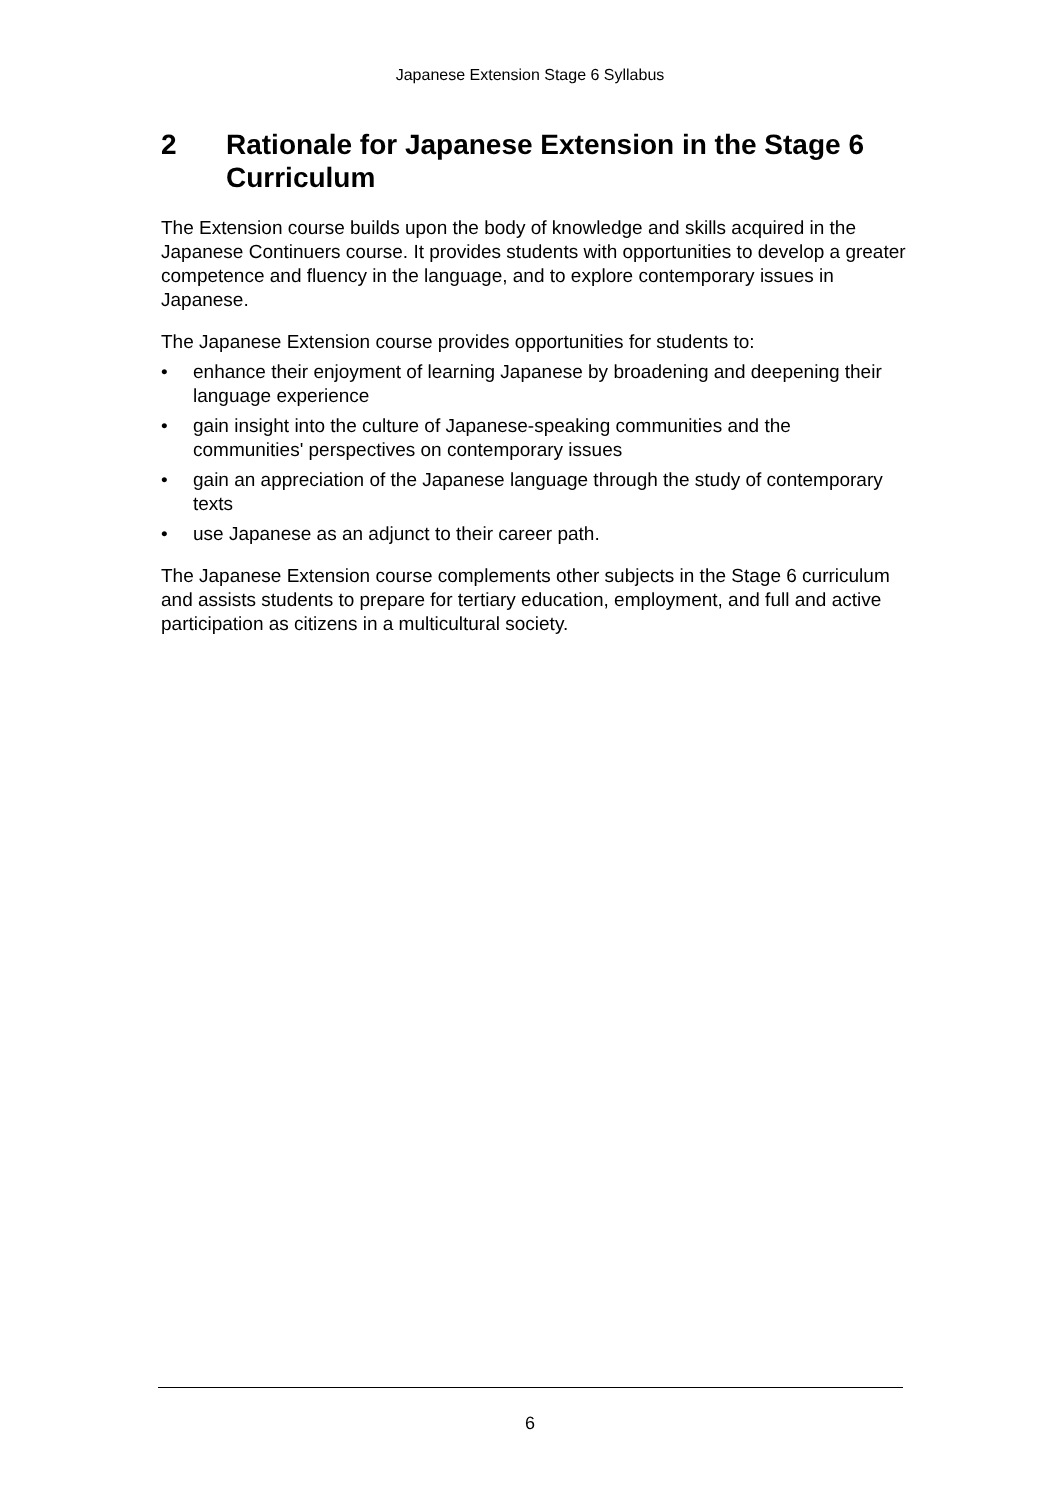Japanese Extension Stage 6 Syllabus
2 Rationale for Japanese Extension in the Stage 6 Curriculum
The Extension course builds upon the body of knowledge and skills acquired in the Japanese Continuers course. It provides students with opportunities to develop a greater competence and fluency in the language, and to explore contemporary issues in Japanese.
The Japanese Extension course provides opportunities for students to:
• enhance their enjoyment of learning Japanese by broadening and deepening their language experience
• gain insight into the culture of Japanese-speaking communities and the communities' perspectives on contemporary issues
• gain an appreciation of the Japanese language through the study of contemporary texts
• use Japanese as an adjunct to their career path.
The Japanese Extension course complements other subjects in the Stage 6 curriculum and assists students to prepare for tertiary education, employment, and full and active participation as citizens in a multicultural society.
6